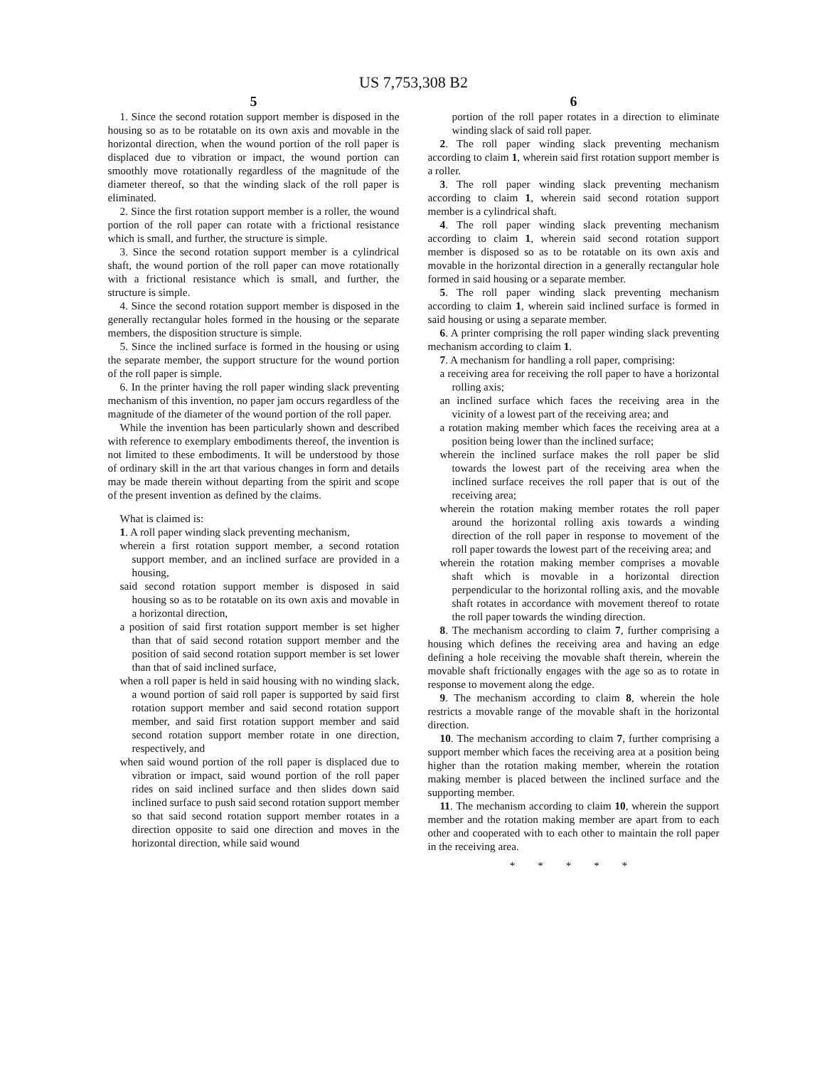US 7,753,308 B2
5
1. Since the second rotation support member is disposed in the housing so as to be rotatable on its own axis and movable in the horizontal direction, when the wound portion of the roll paper is displaced due to vibration or impact, the wound portion can smoothly move rotationally regardless of the magnitude of the diameter thereof, so that the winding slack of the roll paper is eliminated.
2. Since the first rotation support member is a roller, the wound portion of the roll paper can rotate with a frictional resistance which is small, and further, the structure is simple.
3. Since the second rotation support member is a cylindrical shaft, the wound portion of the roll paper can move rotationally with a frictional resistance which is small, and further, the structure is simple.
4. Since the second rotation support member is disposed in the generally rectangular holes formed in the housing or the separate members, the disposition structure is simple.
5. Since the inclined surface is formed in the housing or using the separate member, the support structure for the wound portion of the roll paper is simple.
6. In the printer having the roll paper winding slack preventing mechanism of this invention, no paper jam occurs regardless of the magnitude of the diameter of the wound portion of the roll paper.
While the invention has been particularly shown and described with reference to exemplary embodiments thereof, the invention is not limited to these embodiments. It will be understood by those of ordinary skill in the art that various changes in form and details may be made therein without departing from the spirit and scope of the present invention as defined by the claims.
What is claimed is:
1. A roll paper winding slack preventing mechanism,
wherein a first rotation support member, a second rotation support member, and an inclined surface are provided in a housing,
said second rotation support member is disposed in said housing so as to be rotatable on its own axis and movable in a horizontal direction,
a position of said first rotation support member is set higher than that of said second rotation support member and the position of said second rotation support member is set lower than that of said inclined surface,
when a roll paper is held in said housing with no winding slack, a wound portion of said roll paper is supported by said first rotation support member and said second rotation support member, and said first rotation support member and said second rotation support member rotate in one direction, respectively, and
when said wound portion of the roll paper is displaced due to vibration or impact, said wound portion of the roll paper rides on said inclined surface and then slides down said inclined surface to push said second rotation support member so that said second rotation support member rotates in a direction opposite to said one direction and moves in the horizontal direction, while said wound
6
portion of the roll paper rotates in a direction to eliminate winding slack of said roll paper.
2. The roll paper winding slack preventing mechanism according to claim 1, wherein said first rotation support member is a roller.
3. The roll paper winding slack preventing mechanism according to claim 1, wherein said second rotation support member is a cylindrical shaft.
4. The roll paper winding slack preventing mechanism according to claim 1, wherein said second rotation support member is disposed so as to be rotatable on its own axis and movable in the horizontal direction in a generally rectangular hole formed in said housing or a separate member.
5. The roll paper winding slack preventing mechanism according to claim 1, wherein said inclined surface is formed in said housing or using a separate member.
6. A printer comprising the roll paper winding slack preventing mechanism according to claim 1.
7. A mechanism for handling a roll paper, comprising:
a receiving area for receiving the roll paper to have a horizontal rolling axis;
an inclined surface which faces the receiving area in the vicinity of a lowest part of the receiving area; and
a rotation making member which faces the receiving area at a position being lower than the inclined surface;
wherein the inclined surface makes the roll paper be slid towards the lowest part of the receiving area when the inclined surface receives the roll paper that is out of the receiving area;
wherein the rotation making member rotates the roll paper around the horizontal rolling axis towards a winding direction of the roll paper in response to movement of the roll paper towards the lowest part of the receiving area; and
wherein the rotation making member comprises a movable shaft which is movable in a horizontal direction perpendicular to the horizontal rolling axis, and the movable shaft rotates in accordance with movement thereof to rotate the roll paper towards the winding direction.
8. The mechanism according to claim 7, further comprising a housing which defines the receiving area and having an edge defining a hole receiving the movable shaft therein, wherein the movable shaft frictionally engages with the age so as to rotate in response to movement along the edge.
9. The mechanism according to claim 8, wherein the hole restricts a movable range of the movable shaft in the horizontal direction.
10. The mechanism according to claim 7, further comprising a support member which faces the receiving area at a position being higher than the rotation making member, wherein the rotation making member is placed between the inclined surface and the supporting member.
11. The mechanism according to claim 10, wherein the support member and the rotation making member are apart from to each other and cooperated with to each other to maintain the roll paper in the receiving area.
* * * * *